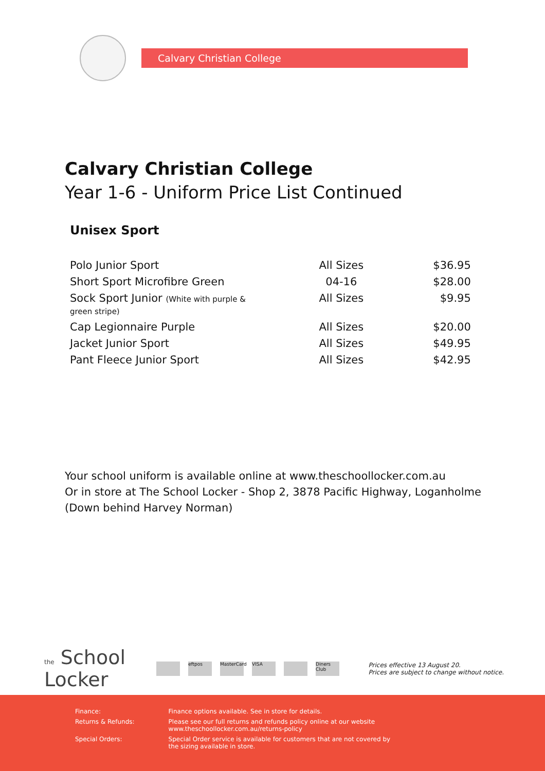Calvary Christian College
Calvary Christian College
Year 1-6 - Uniform Price List Continued
Unisex Sport
| Polo Junior Sport | All Sizes | $36.95 |
| Short Sport Microfibre Green | 04-16 | $28.00 |
| Sock Sport Junior (White with purple & green stripe) | All Sizes | $9.95 |
| Cap Legionnaire Purple | All Sizes | $20.00 |
| Jacket Junior Sport | All Sizes | $49.95 |
| Pant Fleece Junior Sport | All Sizes | $42.95 |
Your school uniform is available online at www.theschoollocker.com.au
Or in store at The School Locker - Shop 2, 3878 Pacific Highway, Loganholme
(Down behind Harvey Norman)
the School
Locker
eftpos MasterCard VISA Diners Club
Prices effective 13 August 20.
Prices are subject to change without notice.
| Finance: | Finance options available. See in store for details. |
| Returns & Refunds: | Please see our full returns and refunds policy online at our website www.theschoollocker.com.au/returns-policy |
| Special Orders: | Special Order service is available for customers that are not covered by the sizing available in store. |